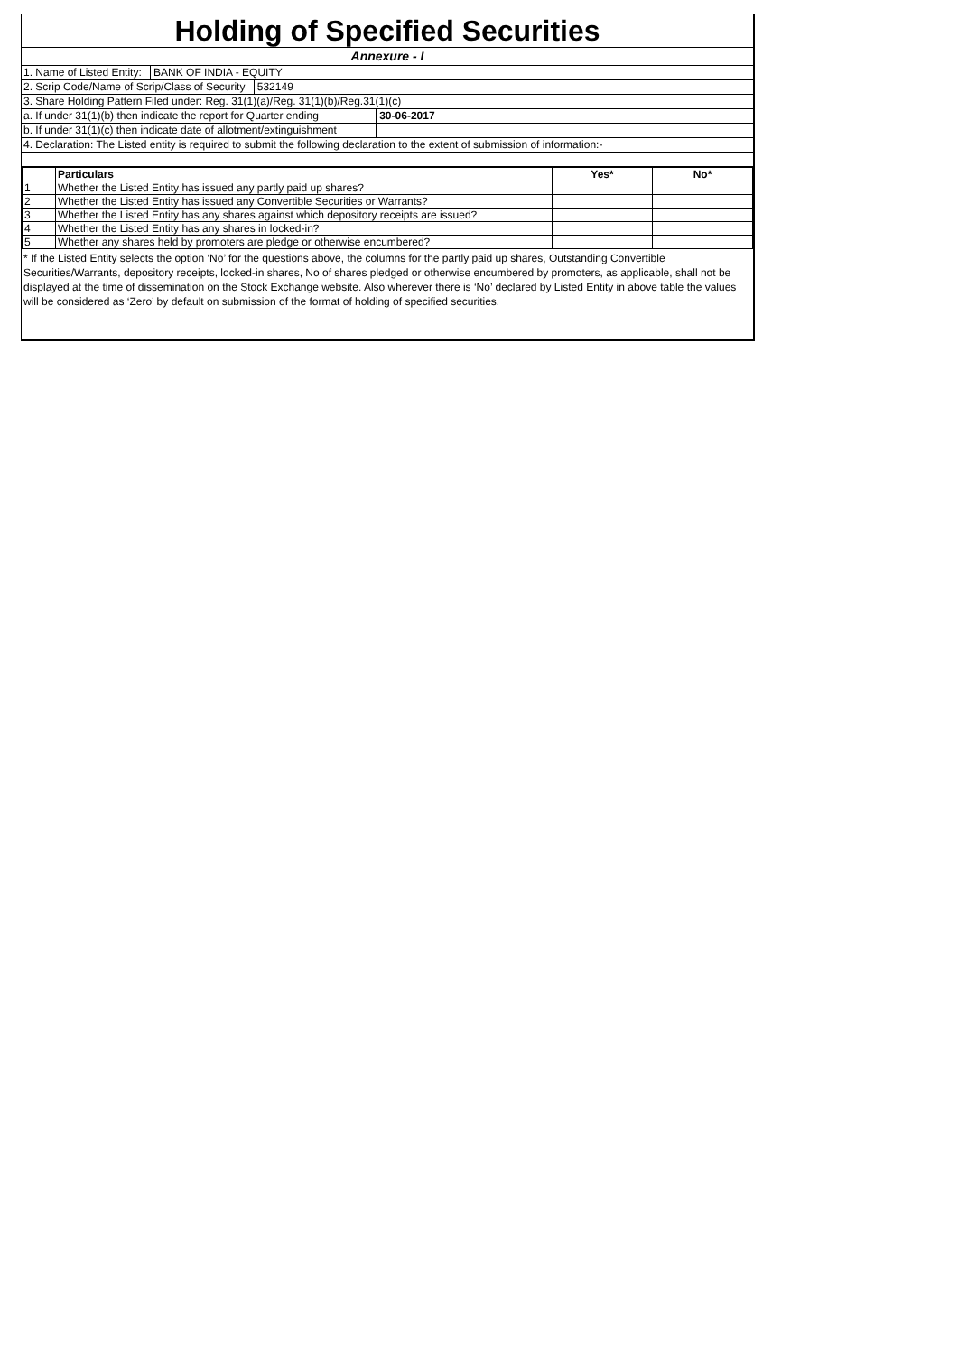Holding of Specified Securities
Annexure - I
1. Name of Listed Entity: BANK OF INDIA - EQUITY
2. Scrip Code/Name of Scrip/Class of Security 532149
3. Share Holding Pattern Filed under: Reg. 31(1)(a)/Reg. 31(1)(b)/Reg.31(1)(c)
a. If under 31(1)(b) then indicate the report for Quarter ending 30-06-2017
b. If under 31(1)(c) then indicate date of allotment/extinguishment
4. Declaration: The Listed entity is required to submit the following declaration to the extent of submission of information:-
| | Particulars | Yes* | No* |
| --- | --- | --- | --- |
| 1 | Whether the Listed Entity has issued any partly paid up shares? | | |
| 2 | Whether the Listed Entity has issued any Convertible Securities or Warrants? | | |
| 3 | Whether the Listed Entity has any shares against which depository receipts are issued? | | |
| 4 | Whether the Listed Entity has any shares in locked-in? | | |
| 5 | Whether any shares held by promoters are pledge or otherwise encumbered? | | |
* If the Listed Entity selects the option ‘No’ for the questions above, the columns for the partly paid up shares, Outstanding Convertible Securities/Warrants, depository receipts, locked-in shares, No of shares pledged or otherwise encumbered by promoters, as applicable, shall not be displayed at the time of dissemination on the Stock Exchange website. Also wherever there is ‘No’ declared by Listed Entity in above table the values will be considered as ‘Zero’ by default on submission of the format of holding of specified securities.